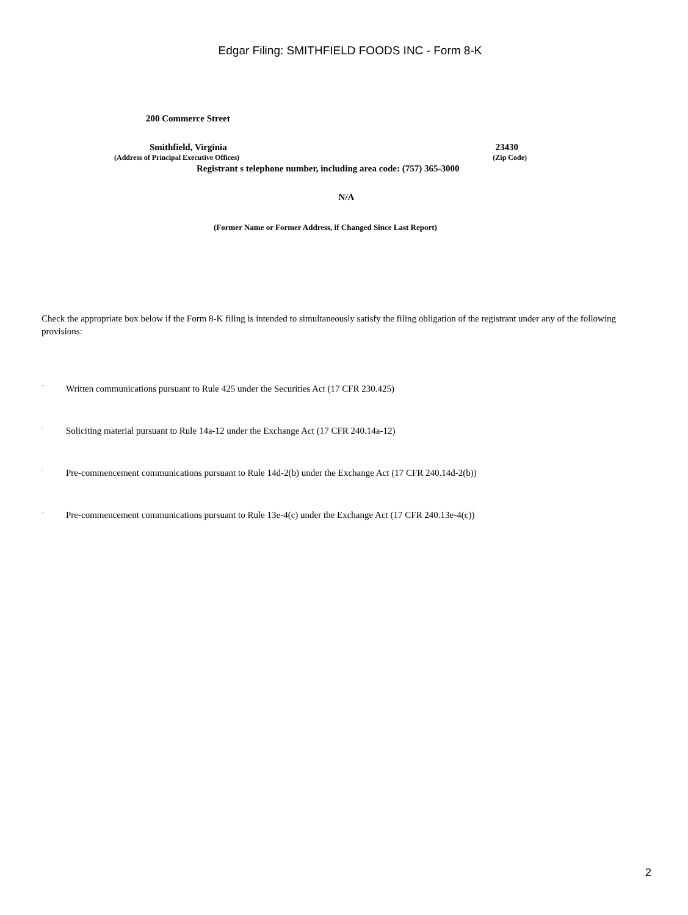Edgar Filing: SMITHFIELD FOODS INC - Form 8-K
200 Commerce Street
Smithfield, Virginia 23430
(Address of Principal Executive Offices) (Zip Code)
Registrant s telephone number, including area code: (757) 365-3000
N/A
(Former Name or Former Address, if Changed Since Last Report)
Check the appropriate box below if the Form 8-K filing is intended to simultaneously satisfy the filing obligation of the registrant under any of the following provisions:
¨ Written communications pursuant to Rule 425 under the Securities Act (17 CFR 230.425)
¨ Soliciting material pursuant to Rule 14a-12 under the Exchange Act (17 CFR 240.14a-12)
¨ Pre-commencement communications pursuant to Rule 14d-2(b) under the Exchange Act (17 CFR 240.14d-2(b))
¨ Pre-commencement communications pursuant to Rule 13e-4(c) under the Exchange Act (17 CFR 240.13e-4(c))
2